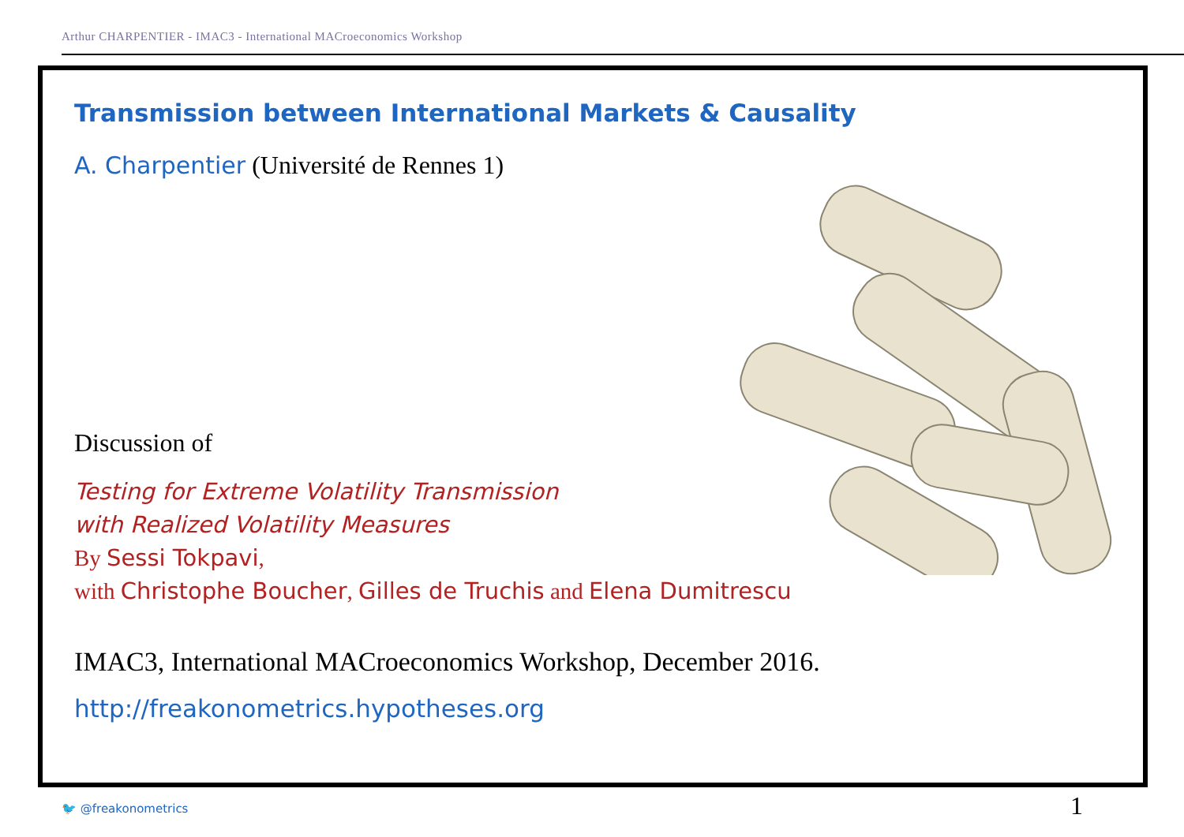Arthur CHARPENTIER - IMAC3 - International MACroeconomics Workshop
Transmission between International Markets & Causality
A. Charpentier (Université de Rennes 1)
Discussion of
Testing for Extreme Volatility Transmission
with Realized Volatility Measures
By Sessi Tokpavi,
with Christophe Boucher, Gilles de Truchis and Elena Dumitrescu
IMAC3, International MACroeconomics Workshop, December 2016.
http://freakonometrics.hypotheses.org
🐦 @freakonometrics 1